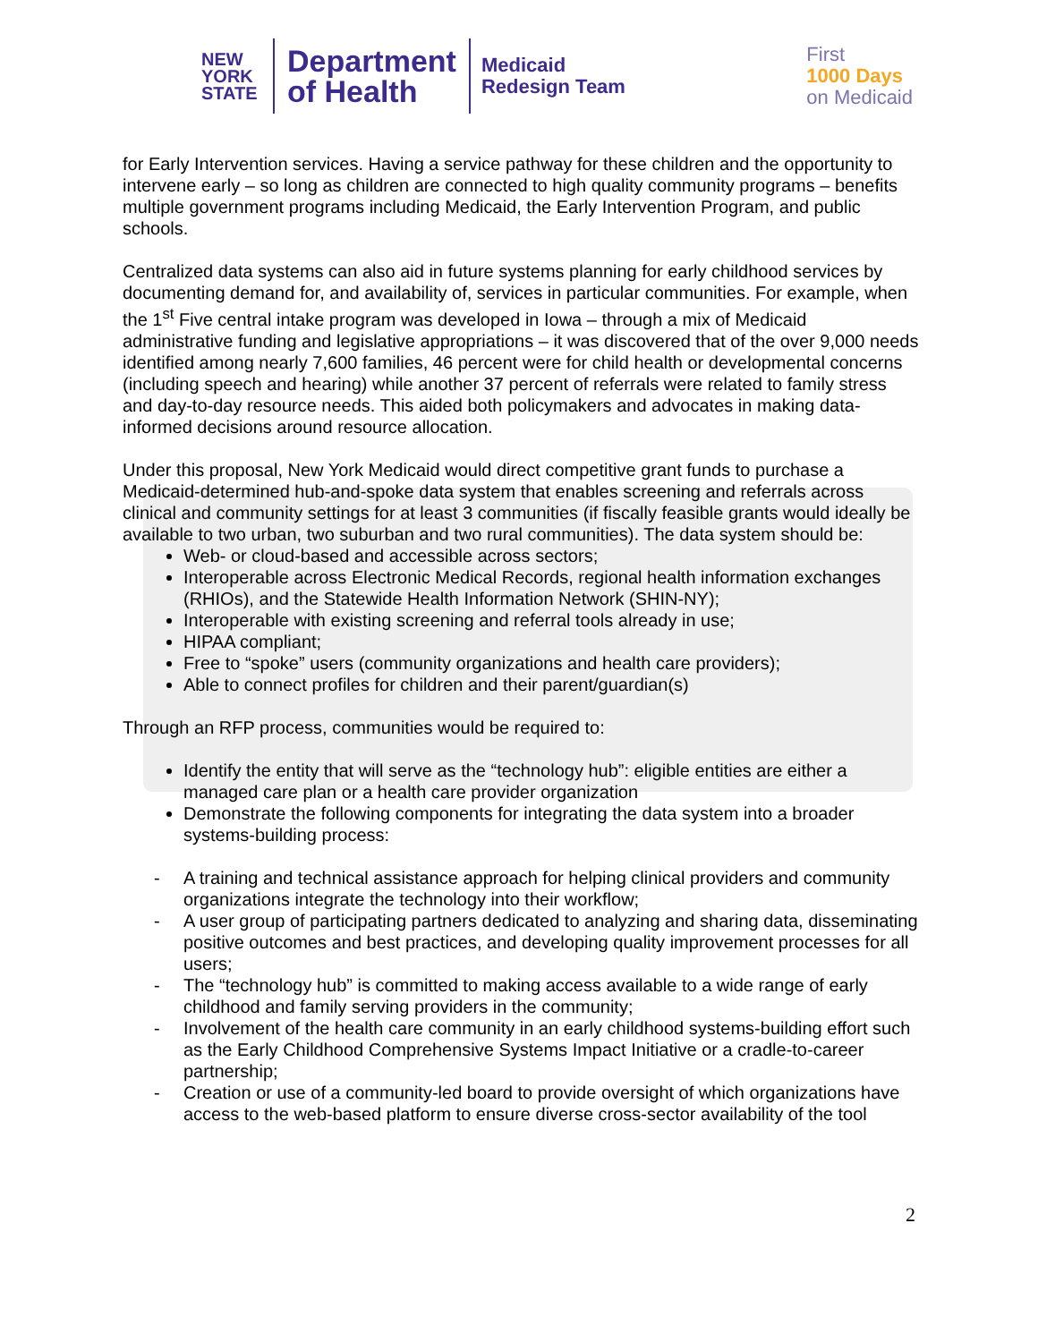NEW
YORK
STATE
Department
of Health
Medicaid
Redesign Team
First
1000 Days
on Medicaid
for Early Intervention services. Having a service pathway for these children and the opportunity to intervene early – so long as children are connected to high quality community programs – benefits multiple government programs including Medicaid, the Early Intervention Program, and public schools.
Centralized data systems can also aid in future systems planning for early childhood services by documenting demand for, and availability of, services in particular communities. For example, when the 1<sup>st</sup> Five central intake program was developed in Iowa – through a mix of Medicaid administrative funding and legislative appropriations – it was discovered that of the over 9,000 needs identified among nearly 7,600 families, 46 percent were for child health or developmental concerns (including speech and hearing) while another 37 percent of referrals were related to family stress and day-to-day resource needs. This aided both policymakers and advocates in making data-informed decisions around resource allocation.
Under this proposal, New York Medicaid would direct competitive grant funds to purchase a Medicaid-determined hub-and-spoke data system that enables screening and referrals across clinical and community settings for at least 3 communities (if fiscally feasible grants would ideally be available to two urban, two suburban and two rural communities). The data system should be:
Web- or cloud-based and accessible across sectors;
Interoperable across Electronic Medical Records, regional health information exchanges (RHIOs), and the Statewide Health Information Network (SHIN-NY);
Interoperable with existing screening and referral tools already in use;
HIPAA compliant;
Free to “spoke” users (community organizations and health care providers);
Able to connect profiles for children and their parent/guardian(s)
Through an RFP process, communities would be required to:
Identify the entity that will serve as the “technology hub”: eligible entities are either a managed care plan or a health care provider organization
Demonstrate the following components for integrating the data system into a broader systems-building process:
- A training and technical assistance approach for helping clinical providers and community organizations integrate the technology into their workflow;
- A user group of participating partners dedicated to analyzing and sharing data, disseminating positive outcomes and best practices, and developing quality improvement processes for all users;
- The “technology hub” is committed to making access available to a wide range of early childhood and family serving providers in the community;
- Involvement of the health care community in an early childhood systems-building effort such as the Early Childhood Comprehensive Systems Impact Initiative or a cradle-to-career partnership;
- Creation or use of a community-led board to provide oversight of which organizations have access to the web-based platform to ensure diverse cross-sector availability of the tool
2